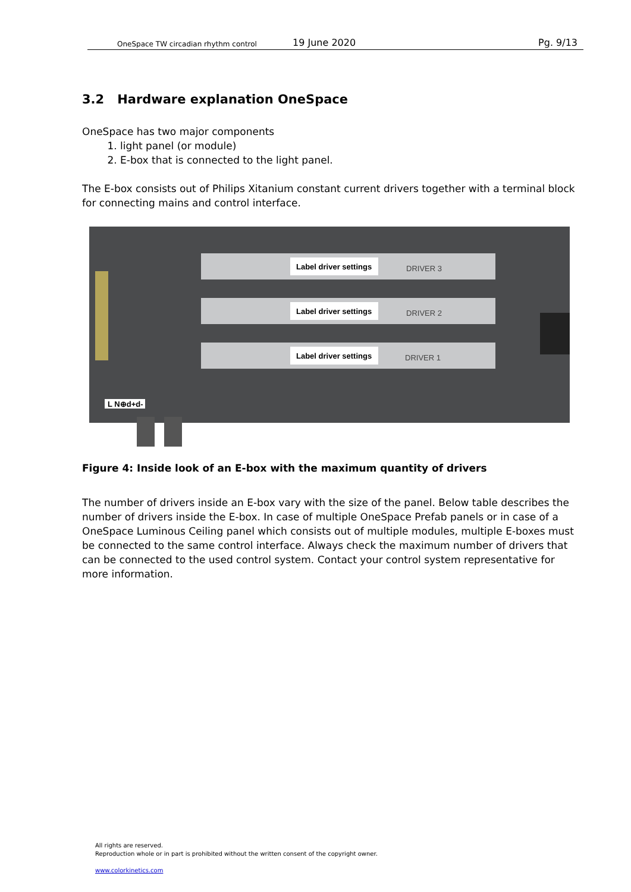OneSpace TW circadian rhythm control
19 June 2020
Pg. 9/13
3.2 Hardware explanation OneSpace
OneSpace has two major components
1. light panel (or module)
2. E-box that is connected to the light panel.
The E-box consists out of Philips Xitanium constant current drivers together with a terminal block for connecting mains and control interface.
Label driver settings
DRIVER 3
Label driver settings
DRIVER 2
Label driver settings
DRIVER 1
L N⊕d+d-
Figure 4: Inside look of an E-box with the maximum quantity of drivers
The number of drivers inside an E-box vary with the size of the panel. Below table describes the number of drivers inside the E-box. In case of multiple OneSpace Prefab panels or in case of a OneSpace Luminous Ceiling panel which consists out of multiple modules, multiple E-boxes must be connected to the same control interface. Always check the maximum number of drivers that can be connected to the used control system. Contact your control system representative for more information.
All rights are reserved.
Reproduction whole or in part is prohibited without the written consent of the copyright owner.
www.colorkinetics.com